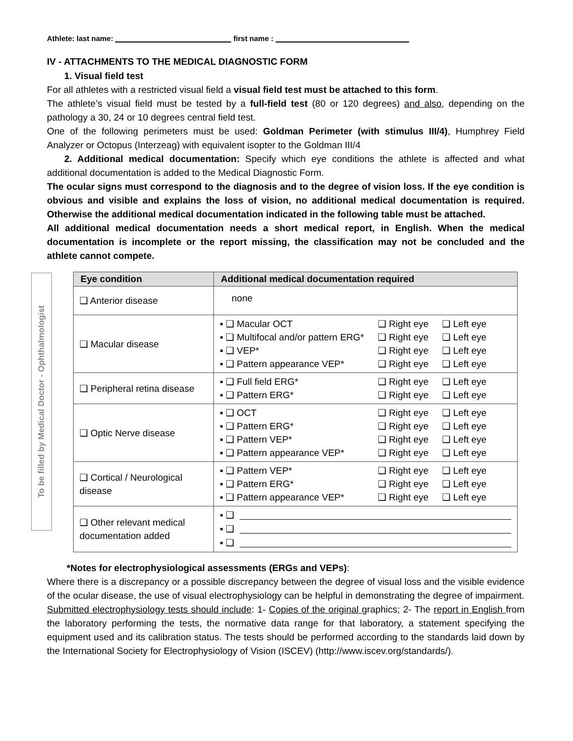Athlete: last name: first name :
IV - ATTACHMENTS TO THE MEDICAL DIAGNOSTIC FORM
1. Visual field test
For all athletes with a restricted visual field a visual field test must be attached to this form.
The athlete’s visual field must be tested by a full-field test (80 or 120 degrees) and also, depending on the pathology a 30, 24 or 10 degrees central field test.
One of the following perimeters must be used: Goldman Perimeter (with stimulus III/4), Humphrey Field Analyzer or Octopus (Interzeag) with equivalent isopter to the Goldman III/4
2. Additional medical documentation: Specify which eye conditions the athlete is affected and what additional documentation is added to the Medical Diagnostic Form.
The ocular signs must correspond to the diagnosis and to the degree of vision loss. If the eye condition is obvious and visible and explains the loss of vision, no additional medical documentation is required. Otherwise the additional medical documentation indicated in the following table must be attached.
All additional medical documentation needs a short medical report, in English. When the medical documentation is incomplete or the report missing, the classification may not be concluded and the athlete cannot compete.
To be filled by Medical Doctor - Ophthalmologist
| Eye condition | Additional medical documentation required |
| --- | --- |
| ❑ Anterior disease | none |
| ❑ Macular disease | ▪ ❑ Macular OCT ❑ Right eye ❑ Left eye ▪ ❑ Multifocal and/or pattern ERG* ❑ Right eye ❑ Left eye ▪ ❑ VEP* ❑ Right eye ❑ Left eye ▪ ❑ Pattern appearance VEP* ❑ Right eye ❑ Left eye |
| ❑ Peripheral retina disease | ▪ ❑ Full field ERG* ❑ Right eye ❑ Left eye ▪ ❑ Pattern ERG* ❑ Right eye ❑ Left eye |
| ❑ Optic Nerve disease | ▪ ❑ OCT ❑ Right eye ❑ Left eye ▪ ❑ Pattern ERG* ❑ Right eye ❑ Left eye ▪ ❑ Pattern VEP* ❑ Right eye ❑ Left eye ▪ ❑ Pattern appearance VEP* ❑ Right eye ❑ Left eye |
| ❑ Cortical / Neurological disease | ▪ ❑ Pattern VEP* ❑ Right eye ❑ Left eye ▪ ❑ Pattern ERG* ❑ Right eye ❑ Left eye ▪ ❑ Pattern appearance VEP* ❑ Right eye ❑ Left eye |
| ❑ Other relevant medical documentation added | ▪ ❑ ▪ ❑ ▪ ❑ |
*Notes for electrophysiological assessments (ERGs and VEPs):
Where there is a discrepancy or a possible discrepancy between the degree of visual loss and the visible evidence of the ocular disease, the use of visual electrophysiology can be helpful in demonstrating the degree of impairment.
Submitted electrophysiology tests should include: 1- Copies of the original graphics; 2- The report in English from the laboratory performing the tests, the normative data range for that laboratory, a statement specifying the equipment used and its calibration status. The tests should be performed according to the standards laid down by the International Society for Electrophysiology of Vision (ISCEV) (http://www.iscev.org/standards/).